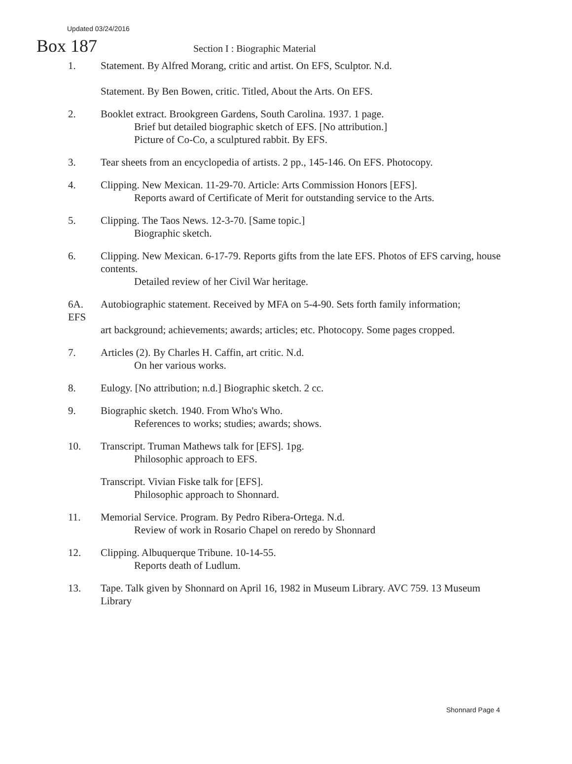Updated 03/24/2016
Box 187
Section I : Biographic Material
1. Statement. By Alfred Morang, critic and artist. On EFS, Sculptor. N.d.
Statement. By Ben Bowen, critic. Titled, About the Arts. On EFS.
2. Booklet extract. Brookgreen Gardens, South Carolina. 1937. 1 page.
Brief but detailed biographic sketch of EFS. [No attribution.]
Picture of Co-Co, a sculptured rabbit. By EFS.
3. Tear sheets from an encyclopedia of artists. 2 pp., 145-146. On EFS. Photocopy.
4. Clipping. New Mexican. 11-29-70. Article: Arts Commission Honors [EFS].
Reports award of Certificate of Merit for outstanding service to the Arts.
5. Clipping. The Taos News. 12-3-70. [Same topic.]
Biographic sketch.
6. Clipping. New Mexican. 6-17-79. Reports gifts from the late EFS. Photos of EFS carving, house contents.
Detailed review of her Civil War heritage.
6A.
EFS
Autobiographic statement. Received by MFA on 5-4-90. Sets forth family information;
art background; achievements; awards; articles; etc. Photocopy. Some pages cropped.
7. Articles (2). By Charles H. Caffin, art critic. N.d.
On her various works.
8. Eulogy. [No attribution; n.d.] Biographic sketch. 2 cc.
9. Biographic sketch. 1940. From Who's Who.
References to works; studies; awards; shows.
10. Transcript. Truman Mathews talk for [EFS]. 1pg.
Philosophic approach to EFS.
Transcript. Vivian Fiske talk for [EFS].
Philosophic approach to Shonnard.
11. Memorial Service. Program. By Pedro Ribera-Ortega. N.d.
Review of work in Rosario Chapel on reredo by Shonnard
12. Clipping. Albuquerque Tribune. 10-14-55.
Reports death of Ludlum.
13. Tape. Talk given by Shonnard on April 16, 1982 in Museum Library. AVC 759. 13 Museum Library
Shonnard Page 4